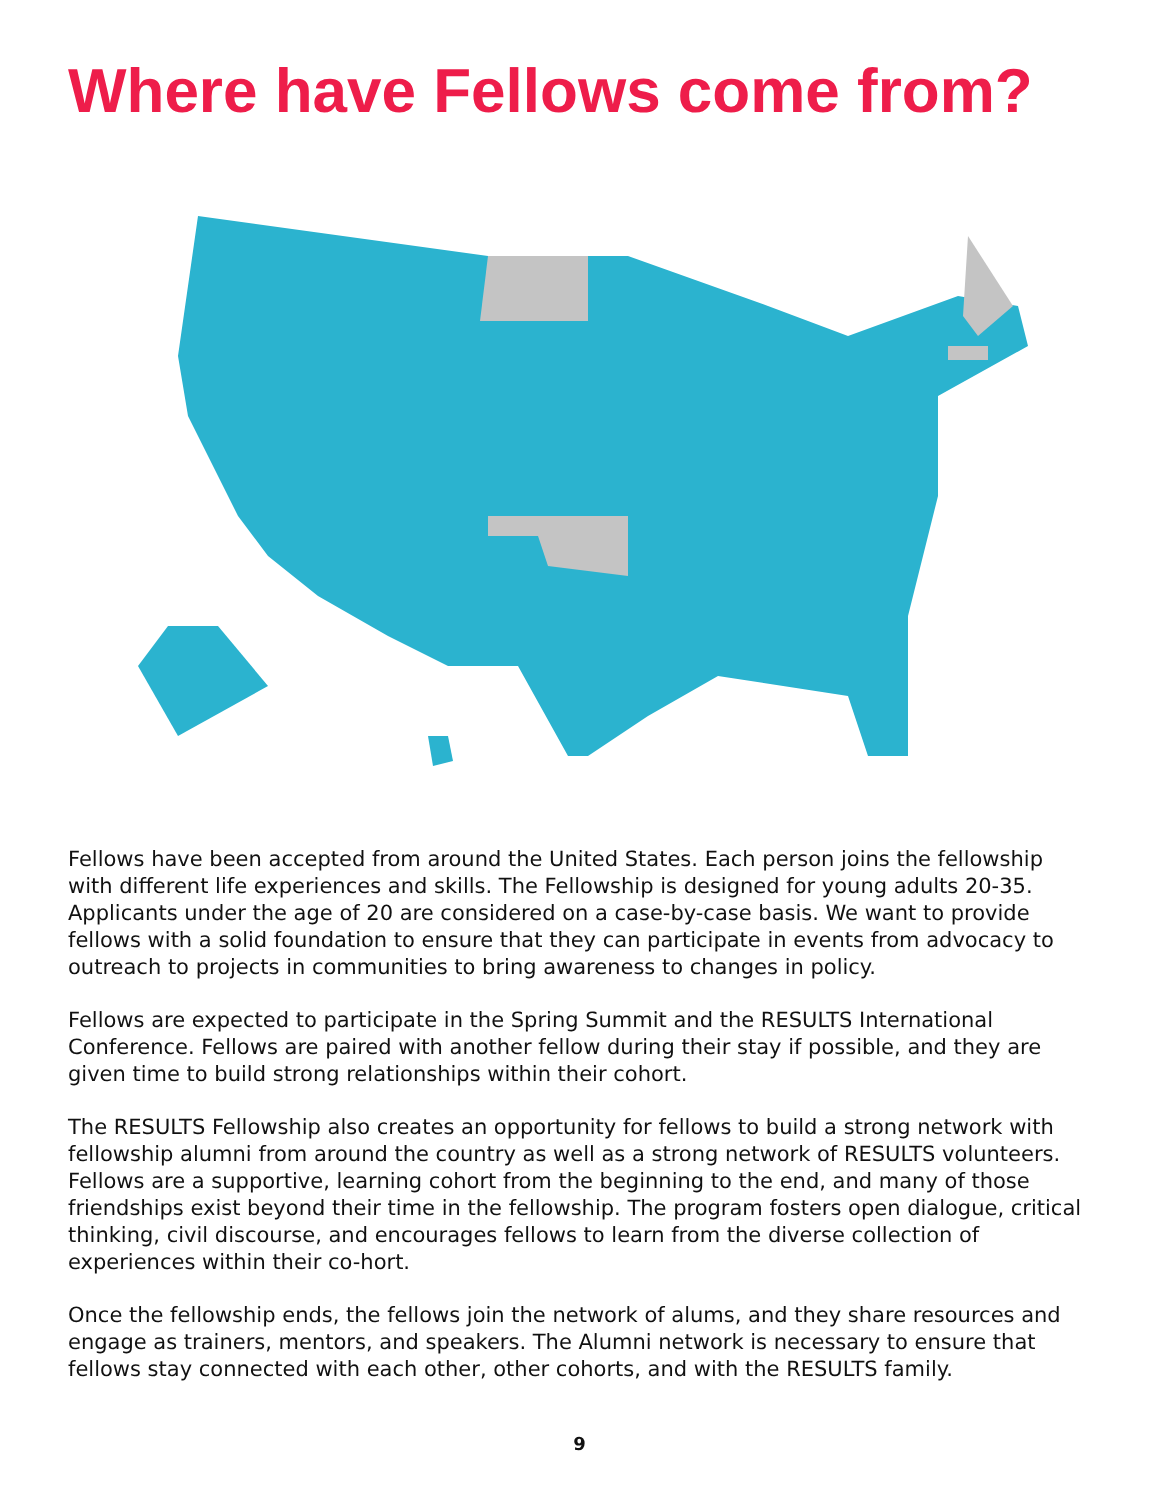Where have Fellows come from?
Fellows have been accepted from around the United States. Each person joins the fellowship with different life experiences and skills. The Fellowship is designed for young adults 20-35. Applicants under the age of 20 are considered on a case-by-case basis. We want to provide fellows with a solid foundation to ensure that they can participate in events from advocacy to outreach to projects in communities to bring awareness to changes in policy.
Fellows are expected to participate in the Spring Summit and the RESULTS International Conference. Fellows are paired with another fellow during their stay if possible, and they are given time to build strong relationships within their cohort.
The RESULTS Fellowship also creates an opportunity for fellows to build a strong network with fellowship alumni from around the country as well as a strong network of RESULTS volunteers. Fellows are a supportive, learning cohort from the beginning to the end, and many of those friendships exist beyond their time in the fellowship. The program fosters open dialogue, critical thinking, civil discourse, and encourages fellows to learn from the diverse collection of experiences within their co-hort.
Once the fellowship ends, the fellows join the network of alums, and they share resources and engage as trainers, mentors, and speakers. The Alumni network is necessary to ensure that fellows stay connected with each other, other cohorts, and with the RESULTS family.
9